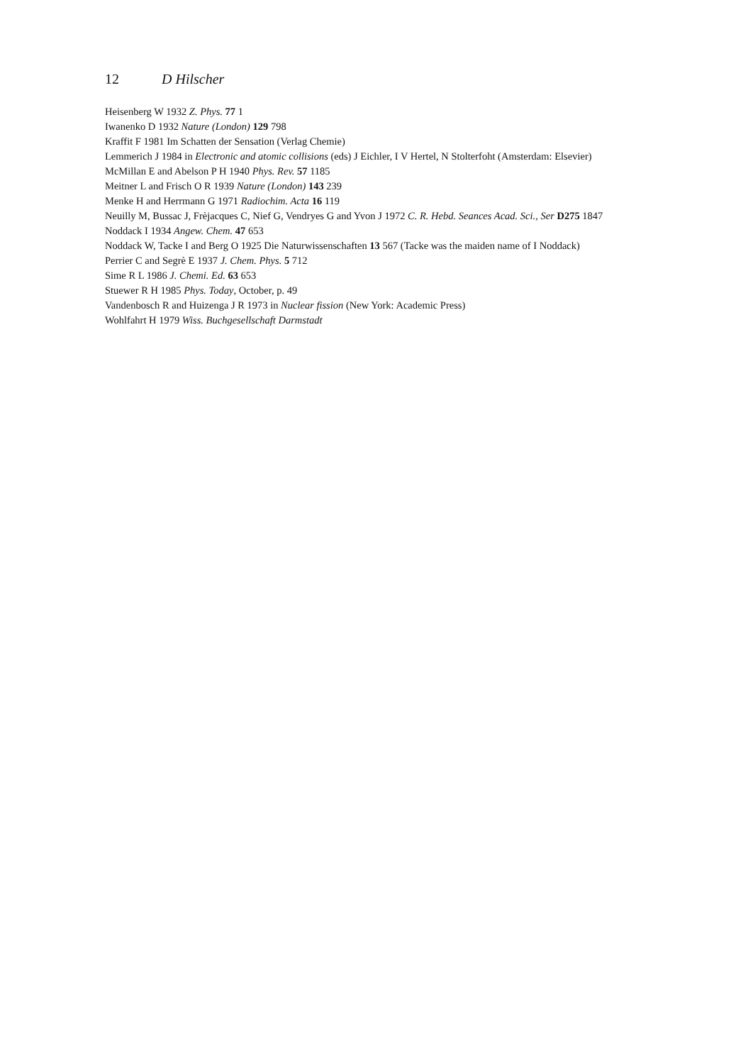12 D Hilscher
Heisenberg W 1932 Z. Phys. 77 1
Iwanenko D 1932 Nature (London) 129 798
Kraffit F 1981 Im Schatten der Sensation (Verlag Chemie)
Lemmerich J 1984 in Electronic and atomic collisions (eds) J Eichler, I V Hertel, N Stolterfoht (Amsterdam: Elsevier)
McMillan E and Abelson P H 1940 Phys. Rev. 57 1185
Meitner L and Frisch O R 1939 Nature (London) 143 239
Menke H and Herrmann G 1971 Radiochim. Acta 16 119
Neuilly M, Bussac J, Frèjacques C, Nief G, Vendryes G and Yvon J 1972 C. R. Hebd. Seances Acad. Sci., Ser D275 1847
Noddack I 1934 Angew. Chem. 47 653
Noddack W, Tacke I and Berg O 1925 Die Naturwissenschaften 13 567 (Tacke was the maiden name of I Noddack)
Perrier C and Segrè E 1937 J. Chem. Phys. 5 712
Sime R L 1986 J. Chemi. Ed. 63 653
Stuewer R H 1985 Phys. Today, October, p. 49
Vandenbosch R and Huizenga J R 1973 in Nuclear fission (New York: Academic Press)
Wohlfahrt H 1979 Wiss. Buchgesellschaft Darmstadt